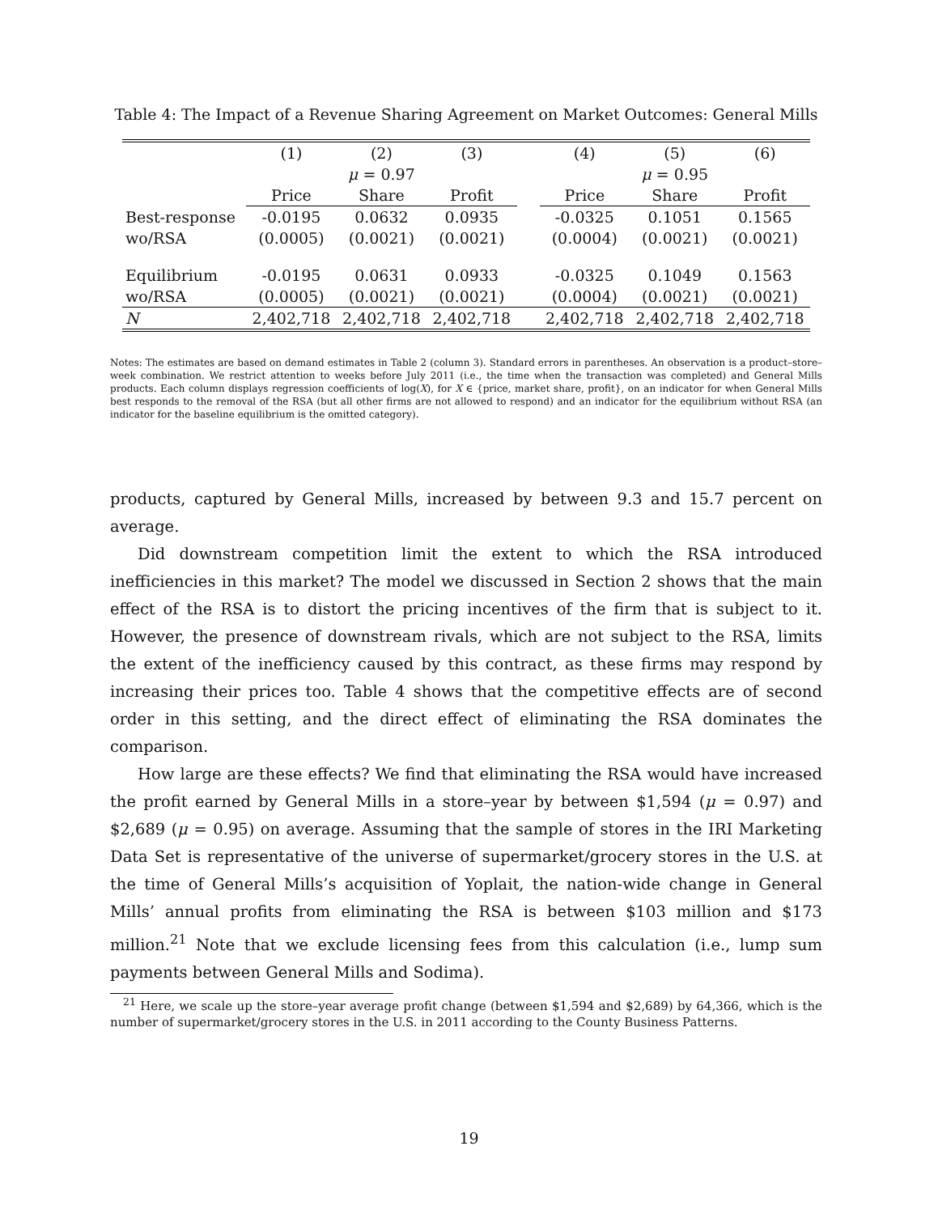Table 4: The Impact of a Revenue Sharing Agreement on Market Outcomes: General Mills
| | (1) | (2) | (3) | | (4) | (5) | (6) |
| | μ = 0.97 | | | | μ = 0.95 | | |
| | Price | Share | Profit | | Price | Share | Profit |
| Best-response | -0.0195 | 0.0632 | 0.0935 | | -0.0325 | 0.1051 | 0.1565 |
| wo/RSA | (0.0005) | (0.0021) | (0.0021) | | (0.0004) | (0.0021) | (0.0021) |
| Equilibrium | -0.0195 | 0.0631 | 0.0933 | | -0.0325 | 0.1049 | 0.1563 |
| wo/RSA | (0.0005) | (0.0021) | (0.0021) | | (0.0004) | (0.0021) | (0.0021) |
| N | 2,402,718 | 2,402,718 | 2,402,718 | | 2,402,718 | 2,402,718 | 2,402,718 |
Notes: The estimates are based on demand estimates in Table 2 (column 3). Standard errors in parentheses. An observation is a product–store–week combination. We restrict attention to weeks before July 2011 (i.e., the time when the transaction was completed) and General Mills products. Each column displays regression coefficients of log(X), for X ∈ {price, market share, profit}, on an indicator for when General Mills best responds to the removal of the RSA (but all other firms are not allowed to respond) and an indicator for the equilibrium without RSA (an indicator for the baseline equilibrium is the omitted category).
products, captured by General Mills, increased by between 9.3 and 15.7 percent on average.
Did downstream competition limit the extent to which the RSA introduced inefficiencies in this market? The model we discussed in Section 2 shows that the main effect of the RSA is to distort the pricing incentives of the firm that is subject to it. However, the presence of downstream rivals, which are not subject to the RSA, limits the extent of the inefficiency caused by this contract, as these firms may respond by increasing their prices too. Table 4 shows that the competitive effects are of second order in this setting, and the direct effect of eliminating the RSA dominates the comparison.
How large are these effects? We find that eliminating the RSA would have increased the profit earned by General Mills in a store–year by between $1,594 (μ = 0.97) and $2,689 (μ = 0.95) on average. Assuming that the sample of stores in the IRI Marketing Data Set is representative of the universe of supermarket/grocery stores in the U.S. at the time of General Mills’s acquisition of Yoplait, the nation-wide change in General Mills’ annual profits from eliminating the RSA is between $103 million and $173 million.<sup>21</sup> Note that we exclude licensing fees from this calculation (i.e., lump sum payments between General Mills and Sodima).
<sup>21</sup> Here, we scale up the store–year average profit change (between $1,594 and $2,689) by 64,366, which is the number of supermarket/grocery stores in the U.S. in 2011 according to the County Business Patterns.
19